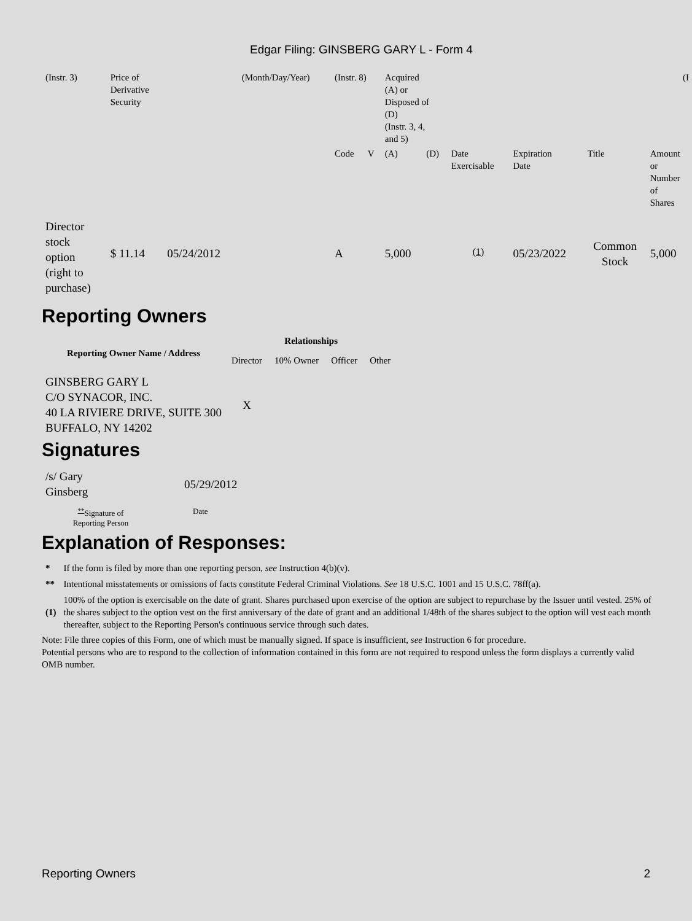Edgar Filing: GINSBERG GARY L - Form 4
| (Instr. 3) | Price of Derivative Security | | (Month/Day/Year) | (Instr. 8) | | Acquired (A) or Disposed of (D) (Instr. 3, 4, and 5) | | | | | (I |
| | | | | Code | V | (A) | (D) | Date Exercisable | Expiration Date | Title | Amount or Number of Shares |
| Director stock option (right to purchase) | $ 11.14 | 05/24/2012 | | A | | 5,000 | | <sup>(1)</sup> | 05/23/2022 | Common Stock | 5,000 |
Reporting Owners
| Reporting Owner Name / Address | Relationships | | | |
| --- | --- | --- | --- | --- |
| | Director | 10% Owner | Officer | Other |
| GINSBERG GARY L C/O SYNACOR, INC. 40 LA RIVIERE DRIVE, SUITE 300 BUFFALO, NY 14202 | X | | | |
Signatures
| /s/ Gary Ginsberg | 05/29/2012 |
| <sup>**</sup> Signature of Reporting Person | Date |
Explanation of Responses:
| * | If the form is filed by more than one reporting person, see Instruction 4(b)(v). |
| ** | Intentional misstatements or omissions of facts constitute Federal Criminal Violations. See 18 U.S.C. 1001 and 15 U.S.C. 78ff(a). |
| (1) | 100% of the option is exercisable on the date of grant. Shares purchased upon exercise of the option are subject to repurchase by the Issuer until vested. 25% of the shares subject to the option vest on the first anniversary of the date of grant and an additional 1/48th of the shares subject to the option will vest each month thereafter, subject to the Reporting Person's continuous service through such dates. |
Note: File three copies of this Form, one of which must be manually signed. If space is insufficient, see Instruction 6 for procedure.
Potential persons who are to respond to the collection of information contained in this form are not required to respond unless the form displays a currently valid OMB number.
Reporting Owners 2